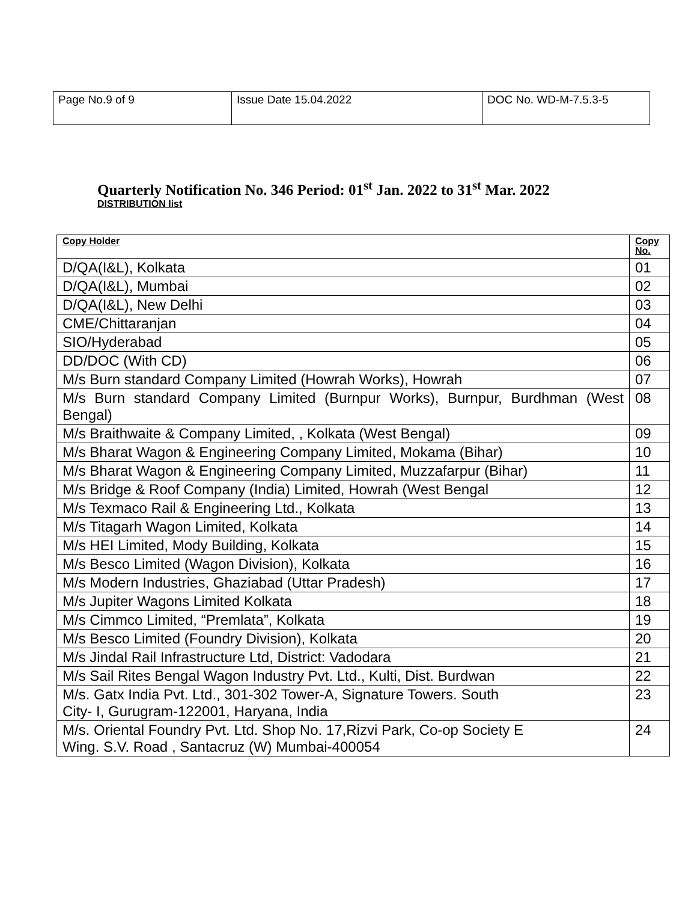| Page No.9 of 9 | Issue Date 15.04.2022 | DOC No. WD-M-7.5.3-5 |
Quarterly Notification No. 346 Period: 01<sup>st</sup> Jan. 2022 to 31<sup>st</sup> Mar. 2022
DISTRIBUTION list
| Copy Holder | Copy No. |
| --- | --- |
| D/QA(I&L), Kolkata | 01 |
| D/QA(I&L), Mumbai | 02 |
| D/QA(I&L), New Delhi | 03 |
| CME/Chittaranjan | 04 |
| SIO/Hyderabad | 05 |
| DD/DOC (With CD) | 06 |
| M/s Burn standard Company Limited (Howrah Works), Howrah | 07 |
| M/s Burn standard Company Limited (Burnpur Works), Burnpur, Burdhman (West Bengal) | 08 |
| M/s Braithwaite & Company Limited, , Kolkata (West Bengal) | 09 |
| M/s Bharat Wagon & Engineering Company Limited, Mokama (Bihar) | 10 |
| M/s Bharat Wagon & Engineering Company Limited, Muzzafarpur (Bihar) | 11 |
| M/s Bridge & Roof Company (India) Limited, Howrah (West Bengal | 12 |
| M/s Texmaco Rail & Engineering Ltd., Kolkata | 13 |
| M/s Titagarh Wagon Limited, Kolkata | 14 |
| M/s HEI Limited, Mody Building, Kolkata | 15 |
| M/s Besco Limited (Wagon Division), Kolkata | 16 |
| M/s Modern Industries, Ghaziabad (Uttar Pradesh) | 17 |
| M/s Jupiter Wagons Limited Kolkata | 18 |
| M/s Cimmco Limited, “Premlata”, Kolkata | 19 |
| M/s Besco Limited (Foundry Division), Kolkata | 20 |
| M/s Jindal Rail Infrastructure Ltd, District: Vadodara | 21 |
| M/s Sail Rites Bengal Wagon Industry Pvt. Ltd., Kulti, Dist. Burdwan | 22 |
| M/s. Gatx India Pvt. Ltd., 301-302 Tower-A, Signature Towers. South City- I, Gurugram-122001, Haryana, India | 23 |
| M/s. Oriental Foundry Pvt. Ltd. Shop No. 17,Rizvi Park, Co-op Society E Wing. S.V. Road , Santacruz (W) Mumbai-400054 | 24 |